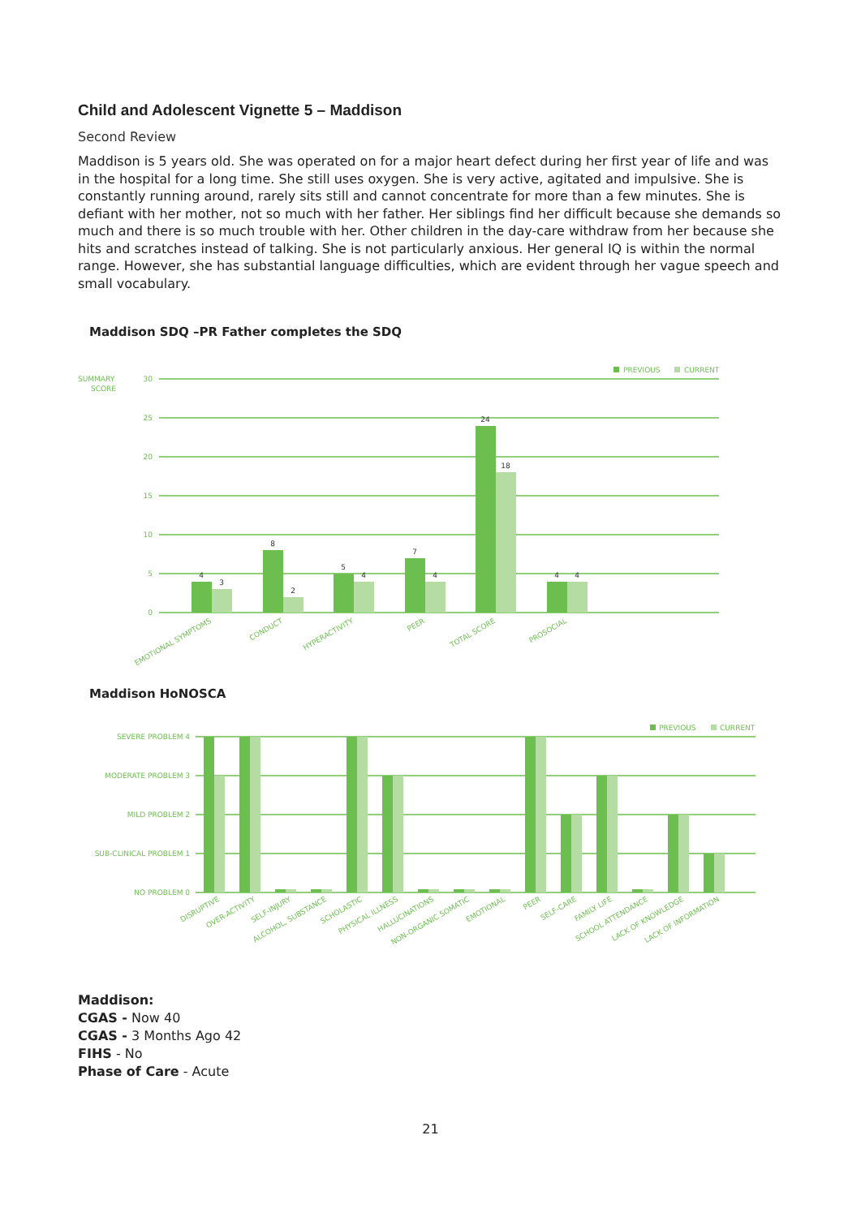Child and Adolescent Vignette 5 – Maddison
Second Review
Maddison is 5 years old. She was operated on for a major heart defect during her first year of life and was in the hospital for a long time. She still uses oxygen. She is very active, agitated and impulsive. She is constantly running around, rarely sits still and cannot concentrate for more than a few minutes. She is defiant with her mother, not so much with her father. Her siblings find her difficult because she demands so much and there is so much trouble with her. Other children in the day-care withdraw from her because she hits and scratches instead of talking. She is not particularly anxious. Her general IQ is within the normal range. However, she has substantial language difficulties, which are evident through her vague speech and small vocabulary.
Maddison SDQ –PR Father completes the SDQ
SUMMARY
SCORE
PREVIOUS
CURRENT
30
25
20
15
10
5
0
4
3
8
2
5
4
7
4
24
18
4
4
EMOTIONAL SYMPTOMS
CONDUCT
HYPERACTIVITY
PEER
TOTAL SCORE
PROSOCIAL
Maddison HoNOSCA
PREVIOUS
CURRENT
SEVERE PROBLEM 4
MODERATE PROBLEM 3
MILD PROBLEM 2
SUB-CLINICAL PROBLEM 1
NO PROBLEM 0
DISRUPTIVE
OVER-ACTIVITY
SELF-INJURY
ALCOHOL, SUBSTANCE
SCHOLASTIC
PHYSICAL ILLNESS
HALLUCINATIONS
NON-ORGANIC SOMATIC
EMOTIONAL
PEER
SELF-CARE
FAMILY LIFE
SCHOOL ATTENDANCE
LACK OF KNOWLEDGE
LACK OF INFORMATION
Maddison:
CGAS - Now 40
CGAS - 3 Months Ago 42
FIHS - No
Phase of Care - Acute
21